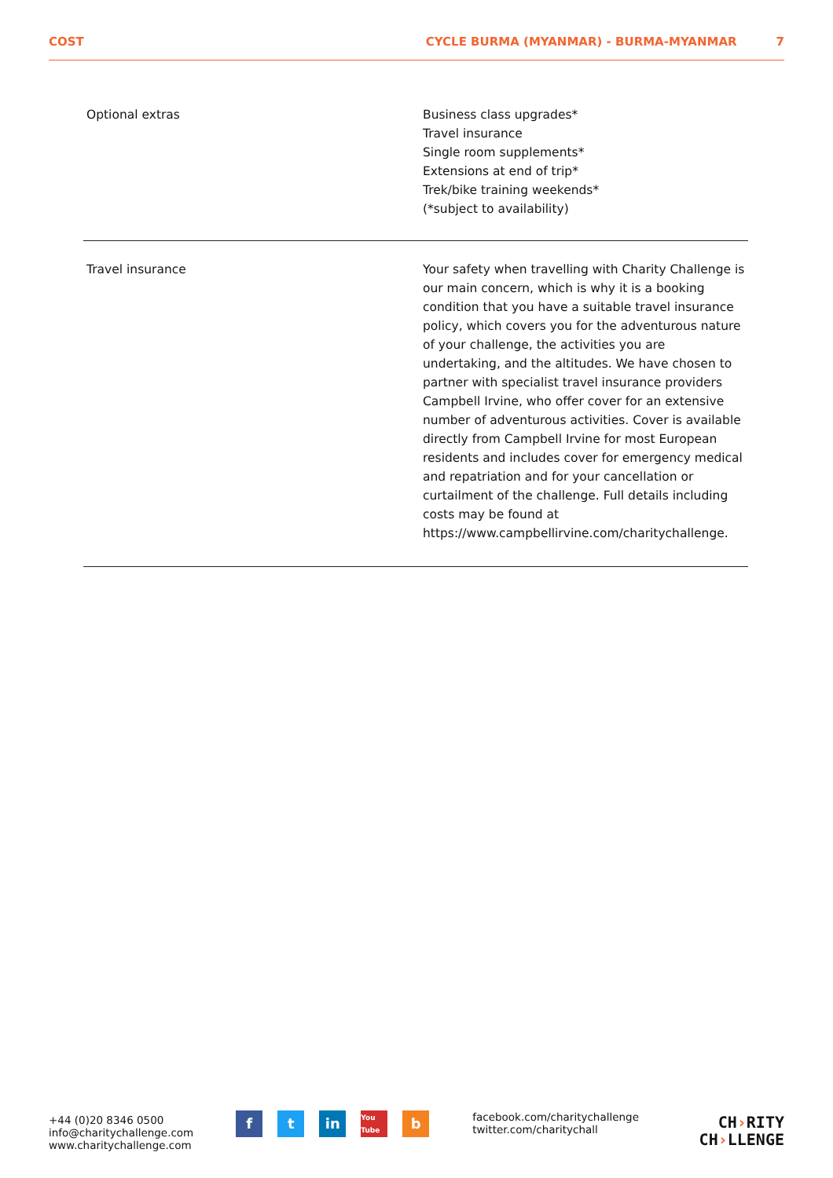COST CYCLE BURMA (MYANMAR) - BURMA-MYANMAR 7
| Optional extras | Business class upgrades* Travel insurance Single room supplements* Extensions at end of trip* Trek/bike training weekends* (*subject to availability) |
| Travel insurance | Your safety when travelling with Charity Challenge is our main concern, which is why it is a booking condition that you have a suitable travel insurance policy, which covers you for the adventurous nature of your challenge, the activities you are undertaking, and the altitudes. We have chosen to partner with specialist travel insurance providers Campbell Irvine, who offer cover for an extensive number of adventurous activities. Cover is available directly from Campbell Irvine for most European residents and includes cover for emergency medical and repatriation and for your cancellation or curtailment of the challenge. Full details including costs may be found at https://www.campbellirvine.com/charitychallenge. |
+44 (0)20 8346 0500
info@charitychallenge.com
www.charitychallenge.com
ft in You Tube b
facebook.com/charitychallenge
twitter.com/charitychall
CH›RITY
CH›LLENGE